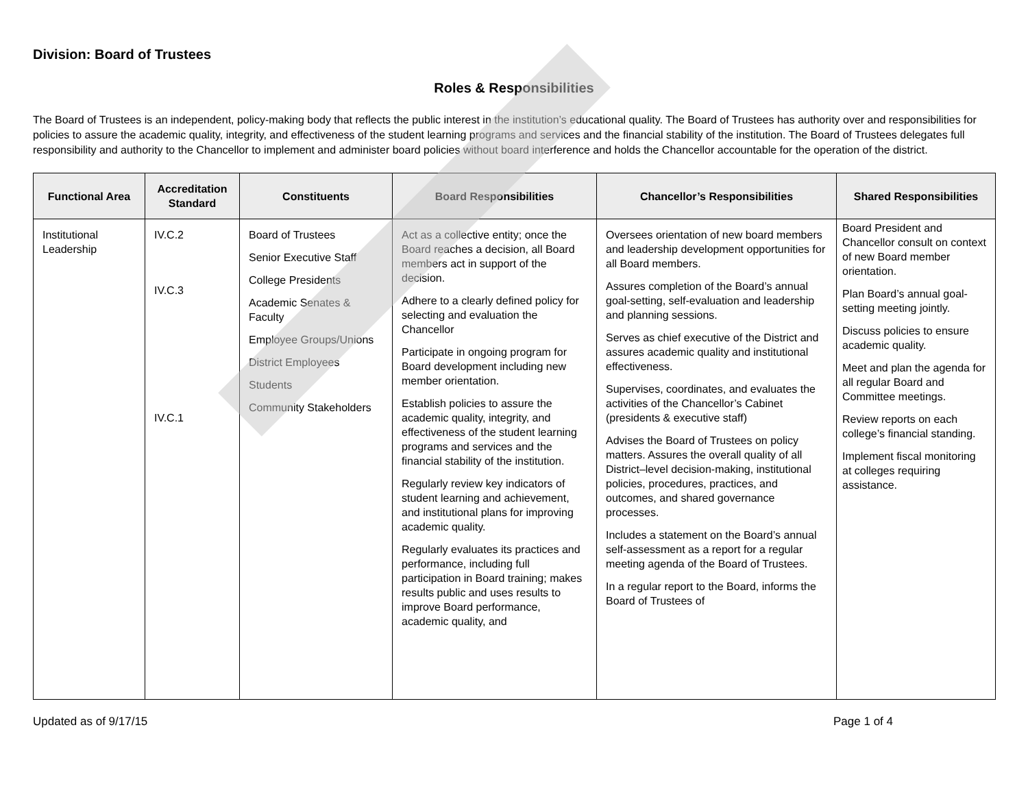Division: Board of Trustees
Roles & Responsibilities
The Board of Trustees is an independent, policy-making body that reflects the public interest in the institution’s educational quality. The Board of Trustees has authority over and responsibilities for policies to assure the academic quality, integrity, and effectiveness of the student learning programs and services and the financial stability of the institution. The Board of Trustees delegates full responsibility and authority to the Chancellor to implement and administer board policies without board interference and holds the Chancellor accountable for the operation of the district.
| Functional Area | Accreditation Standard | Constituents | Board Responsibilities | Chancellor’s Responsibilities | Shared Responsibilities |
| --- | --- | --- | --- | --- | --- |
| Institutional Leadership | IV.C.2 IV.C.3 IV.C.1 | Board of Trustees Senior Executive Staff College Presidents Academic Senates & Faculty Employee Groups/Unions District Employees Students Community Stakeholders | Act as a collective entity; once the Board reaches a decision, all Board members act in support of the decision. Adhere to a clearly defined policy for selecting and evaluation the Chancellor Participate in ongoing program for Board development including new member orientation. Establish policies to assure the academic quality, integrity, and effectiveness of the student learning programs and services and the financial stability of the institution. Regularly review key indicators of student learning and achievement, and institutional plans for improving academic quality. Regularly evaluates its practices and performance, including full participation in Board training; makes results public and uses results to improve Board performance, academic quality, and | Oversees orientation of new board members and leadership development opportunities for all Board members. Assures completion of the Board’s annual goal-setting, self-evaluation and leadership and planning sessions. Serves as chief executive of the District and assures academic quality and institutional effectiveness. Supervises, coordinates, and evaluates the activities of the Chancellor’s Cabinet (presidents & executive staff) Advises the Board of Trustees on policy matters. Assures the overall quality of all District–level decision-making, institutional policies, procedures, practices, and outcomes, and shared governance processes. Includes a statement on the Board’s annual self-assessment as a report for a regular meeting agenda of the Board of Trustees. In a regular report to the Board, informs the Board of Trustees of | Board President and Chancellor consult on context of new Board member orientation. Plan Board’s annual goal-setting meeting jointly. Discuss policies to ensure academic quality. Meet and plan the agenda for all regular Board and Committee meetings. Review reports on each college’s financial standing. Implement fiscal monitoring at colleges requiring assistance. |
Updated as of 9/17/15 Page 1 of 4